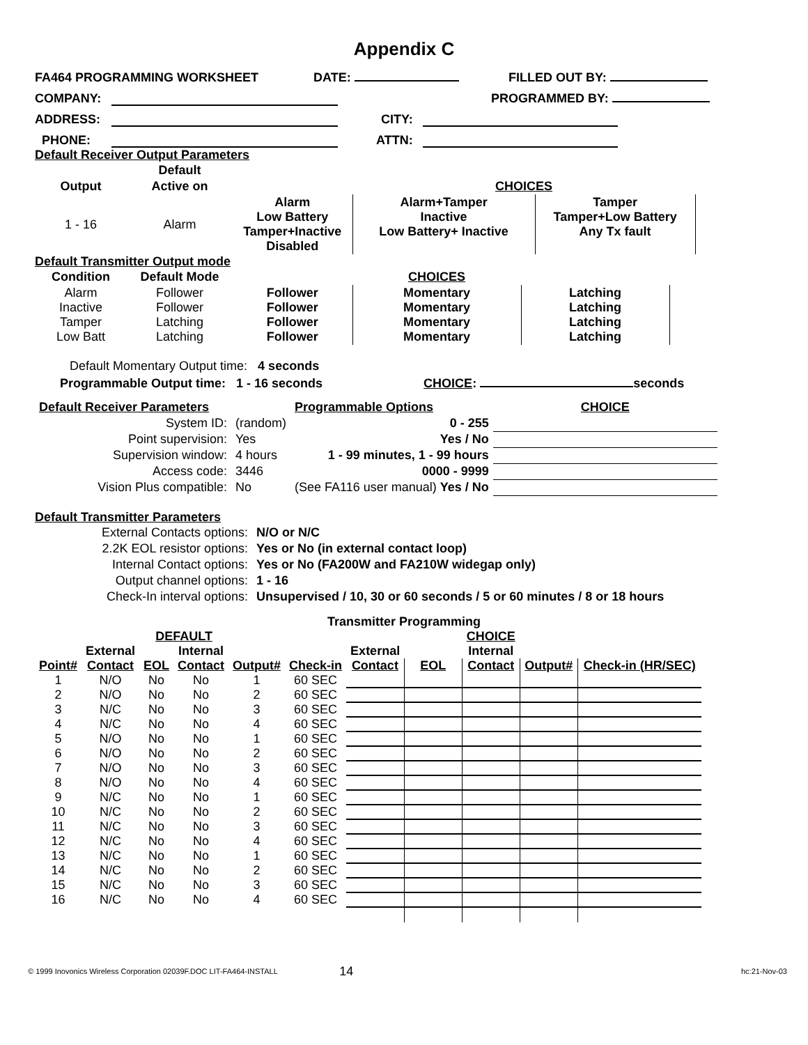Appendix C
FA464 PROGRAMMING WORKSHEET DATE: FILLED OUT BY:
COMPANY: PROGRAMMED BY:
ADDRESS: CITY:
PHONE: ATTN:
Default Receiver Output Parameters
| | Default | | | | |
| Output | Active on | | CHOICES | | |
| 1 - 16 | Alarm | Alarm Low Battery Tamper+Inactive Disabled | Alarm+Tamper Inactive Low Battery+ Inactive | Tamper Tamper+Low Battery Any Tx fault | |
Default Transmitter Output mode
| Condition | Default Mode | | CHOICES | |
| Alarm Inactive Tamper Low Batt | Follower Follower Latching Latching | Follower Follower Follower Follower | Momentary Momentary Momentary Momentary | Latching Latching Latching Latching |
Default Momentary Output time: 4 seconds
Programmable Output time: 1 - 16 seconds CHOICE: seconds
| Default Receiver Parameters | | Programmable Options | CHOICE |
| System ID: | (random) | 0 - 255 | |
| Point supervision: | Yes | Yes / No | |
| Supervision window: | 4 hours | 1 - 99 minutes, 1 - 99 hours | |
| Access code: | 3446 | 0000 - 9999 | |
| Vision Plus compatible: | No | (See FA116 user manual) Yes / No | |
Default Transmitter Parameters
| External Contacts options: | N/O or N/C |
| 2.2K EOL resistor options: | Yes or No (in external contact loop) |
| Internal Contact options: | Yes or No (FA200W and FA210W widegap only) |
| Output channel options: | 1 - 16 |
| Check-In interval options: | Unsupervised / 10, 30 or 60 seconds / 5 or 60 minutes / 8 or 18 hours |
Transmitter Programming
| | | DEFAULT | | | | | | CHOICE | | |
| --- | --- | --- | --- | --- | --- | --- | --- | --- | --- | --- |
| | External | | Internal | | | External | | Internal | | |
| Point# | Contact | EOL | Contact | Output# | Check-in | Contact | EOL | Contact | Output# | Check-in (HR/SEC) |
| 1 | N/O | No | No | 1 | 60 SEC | | | | | |
| 2 | N/O | No | No | 2 | 60 SEC | | | | | |
| 3 | N/C | No | No | 3 | 60 SEC | | | | | |
| 4 | N/C | No | No | 4 | 60 SEC | | | | | |
| 5 | N/O | No | No | 1 | 60 SEC | | | | | |
| 6 | N/O | No | No | 2 | 60 SEC | | | | | |
| 7 | N/O | No | No | 3 | 60 SEC | | | | | |
| 8 | N/O | No | No | 4 | 60 SEC | | | | | |
| 9 | N/C | No | No | 1 | 60 SEC | | | | | |
| 10 | N/C | No | No | 2 | 60 SEC | | | | | |
| 11 | N/C | No | No | 3 | 60 SEC | | | | | |
| 12 | N/C | No | No | 4 | 60 SEC | | | | | |
| 13 | N/C | No | No | 1 | 60 SEC | | | | | |
| 14 | N/C | No | No | 2 | 60 SEC | | | | | |
| 15 | N/C | No | No | 3 | 60 SEC | | | | | |
| 16 | N/C | No | No | 4 | 60 SEC | | | | | |
© 1999 Inovonics Wireless Corporation 02039F.DOC LIT-FA464-INSTALL 14 hc:21-Nov-03